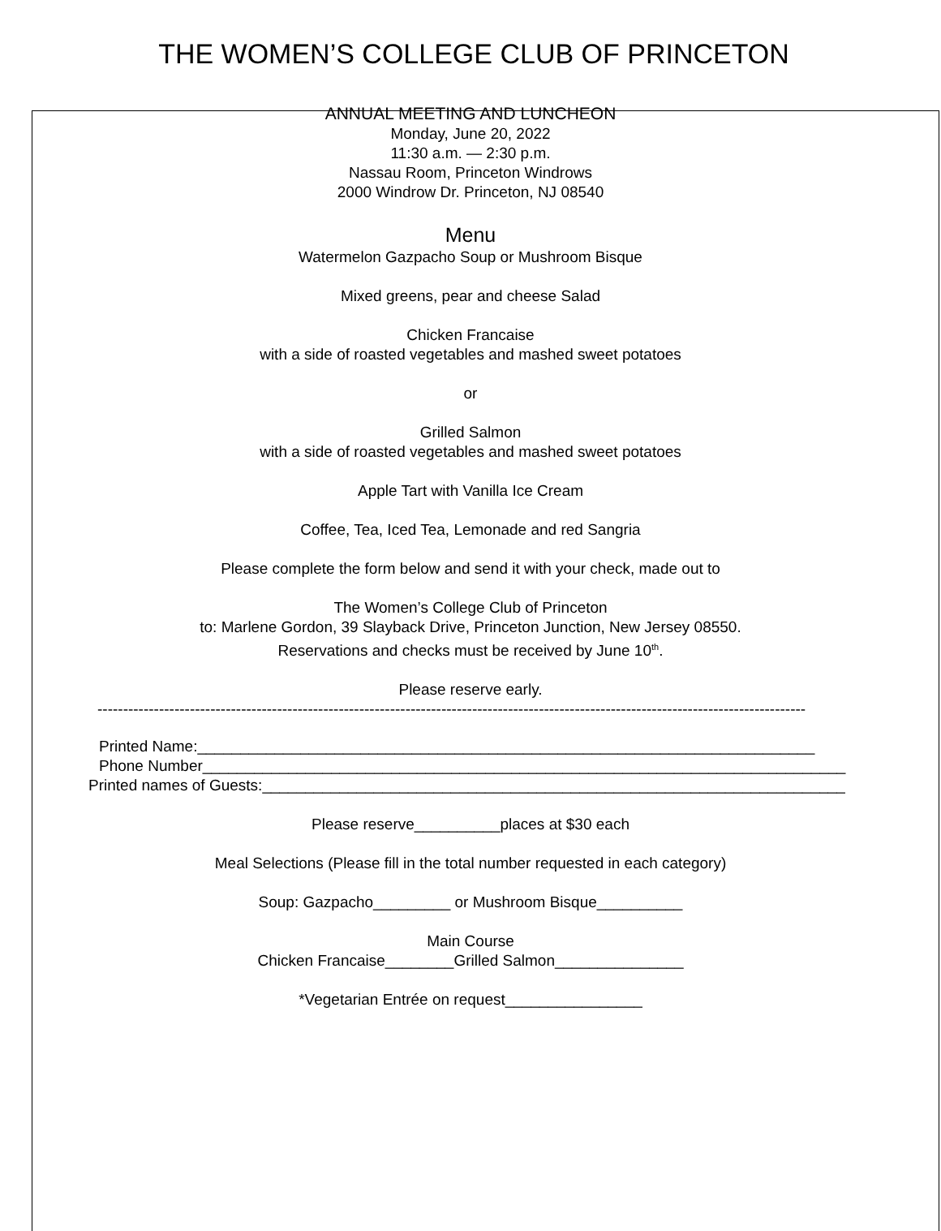THE WOMEN’S COLLEGE CLUB OF PRINCETON
ANNUAL MEETING AND LUNCHEON
Monday, June 20, 2022
11:30 a.m. — 2:30 p.m.
Nassau Room, Princeton Windrows
2000 Windrow Dr. Princeton, NJ 08540
Menu
Watermelon Gazpacho Soup or Mushroom Bisque
Mixed greens, pear and cheese Salad
Chicken Francaise
with a side of roasted vegetables and mashed sweet potatoes
or
Grilled Salmon
with a side of roasted vegetables and mashed sweet potatoes
Apple Tart with Vanilla Ice Cream
Coffee, Tea, Iced Tea, Lemonade and red Sangria
Please complete the form below and send it with your check, made out to
The Women’s College Club of Princeton
to: Marlene Gordon, 39 Slayback Drive, Princeton Junction, New Jersey 08550.
Reservations and checks must be received by June 10<sup>th</sup>.
Please reserve early.
------------------------------------------------------------------------------------------------------------------------------------------
Printed Name:________________________________________________________________________
Phone Number___________________________________________________________________________
Printed names of Guests:____________________________________________________________________
Please reserve__________places at $30 each
Meal Selections (Please fill in the total number requested in each category)
Soup: Gazpacho_________ or Mushroom Bisque__________
Main Course
Chicken Francaise________Grilled Salmon_______________
*Vegetarian Entrée on request________________